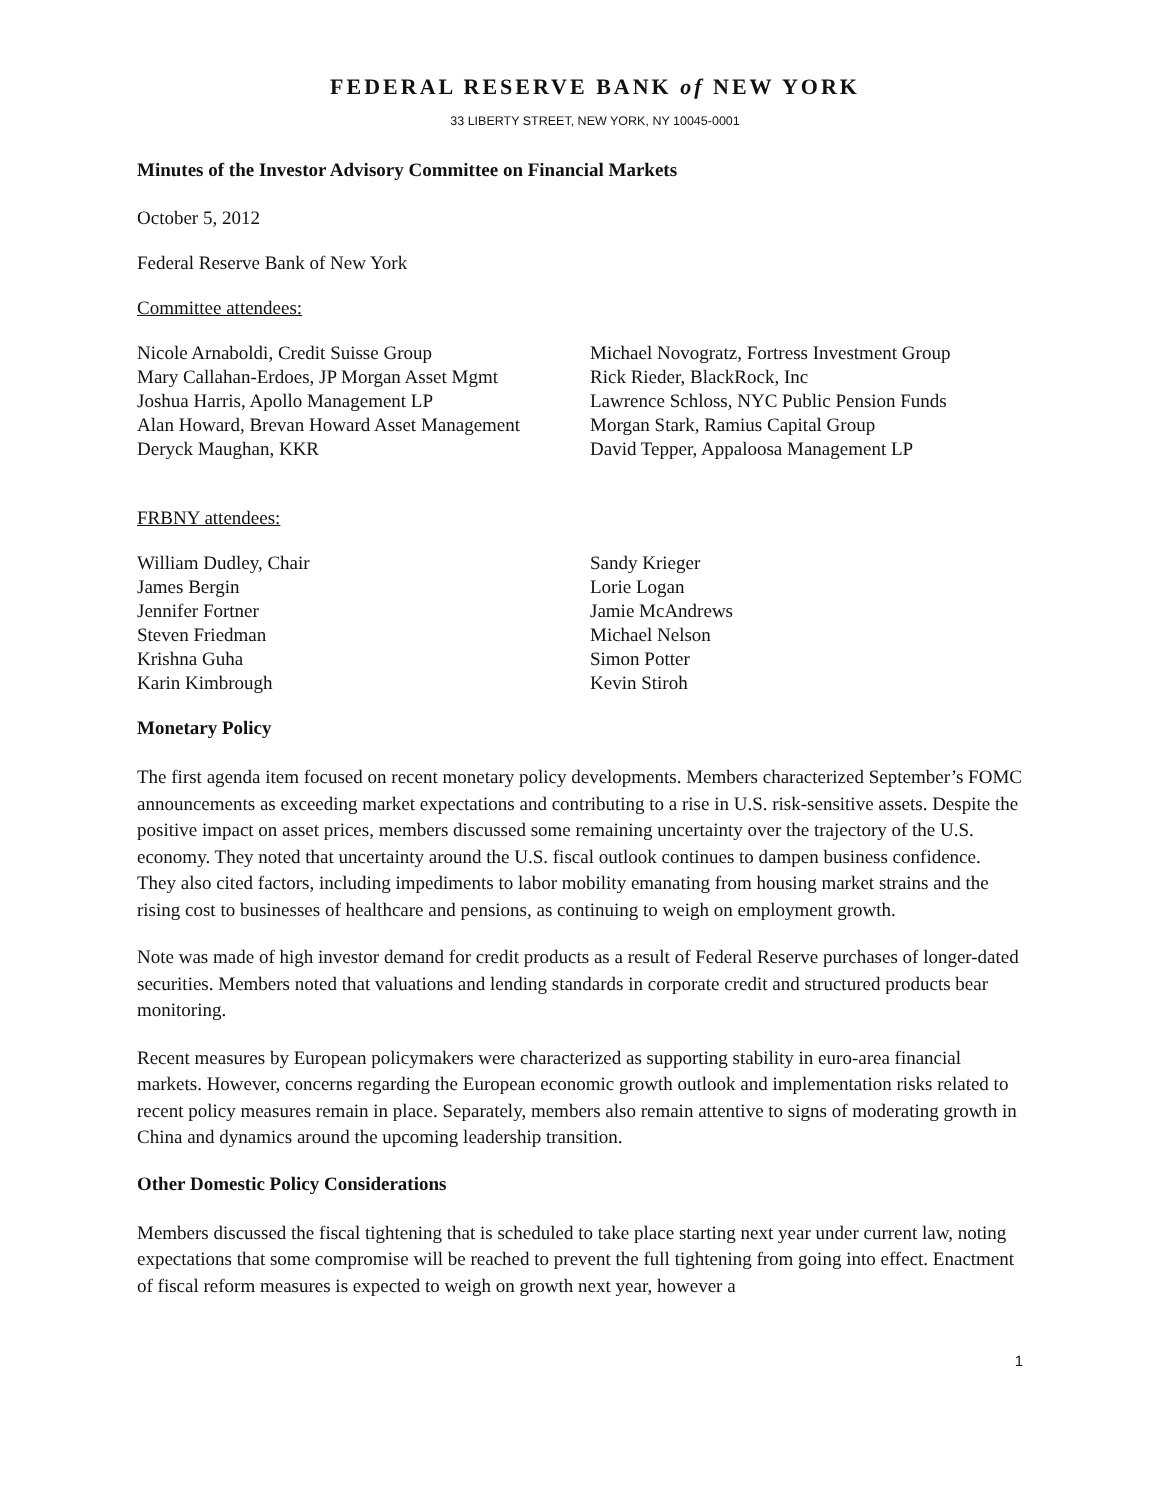FEDERAL RESERVE BANK of NEW YORK
33 LIBERTY STREET, NEW YORK, NY 10045-0001
Minutes of the Investor Advisory Committee on Financial Markets
October 5, 2012
Federal Reserve Bank of New York
Committee attendees:
Nicole Arnaboldi, Credit Suisse Group
Mary Callahan-Erdoes, JP Morgan Asset Mgmt
Joshua Harris, Apollo Management LP
Alan Howard, Brevan Howard Asset Management
Deryck Maughan, KKR
Michael Novogratz, Fortress Investment Group
Rick Rieder, BlackRock, Inc
Lawrence Schloss, NYC Public Pension Funds
Morgan Stark, Ramius Capital Group
David Tepper, Appaloosa Management LP
FRBNY attendees:
William Dudley, Chair
James Bergin
Jennifer Fortner
Steven Friedman
Krishna Guha
Karin Kimbrough
Sandy Krieger
Lorie Logan
Jamie McAndrews
Michael Nelson
Simon Potter
Kevin Stiroh
Monetary Policy
The first agenda item focused on recent monetary policy developments. Members characterized September’s FOMC announcements as exceeding market expectations and contributing to a rise in U.S. risk-sensitive assets. Despite the positive impact on asset prices, members discussed some remaining uncertainty over the trajectory of the U.S. economy. They noted that uncertainty around the U.S. fiscal outlook continues to dampen business confidence. They also cited factors, including impediments to labor mobility emanating from housing market strains and the rising cost to businesses of healthcare and pensions, as continuing to weigh on employment growth.
Note was made of high investor demand for credit products as a result of Federal Reserve purchases of longer-dated securities. Members noted that valuations and lending standards in corporate credit and structured products bear monitoring.
Recent measures by European policymakers were characterized as supporting stability in euro-area financial markets. However, concerns regarding the European economic growth outlook and implementation risks related to recent policy measures remain in place. Separately, members also remain attentive to signs of moderating growth in China and dynamics around the upcoming leadership transition.
Other Domestic Policy Considerations
Members discussed the fiscal tightening that is scheduled to take place starting next year under current law, noting expectations that some compromise will be reached to prevent the full tightening from going into effect. Enactment of fiscal reform measures is expected to weigh on growth next year, however a
1